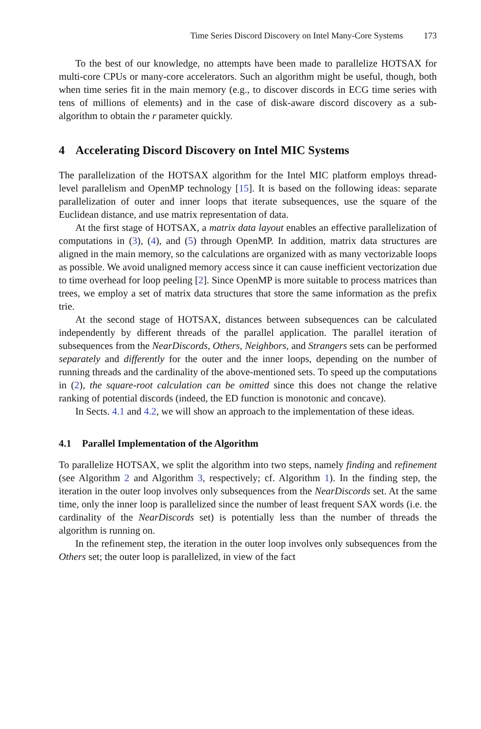Time Series Discord Discovery on Intel Many-Core Systems 173
To the best of our knowledge, no attempts have been made to parallelize HOTSAX for multi-core CPUs or many-core accelerators. Such an algorithm might be useful, though, both when time series fit in the main memory (e.g., to discover discords in ECG time series with tens of millions of elements) and in the case of disk-aware discord discovery as a sub-algorithm to obtain the r parameter quickly.
4 Accelerating Discord Discovery on Intel MIC Systems
The parallelization of the HOTSAX algorithm for the Intel MIC platform employs thread-level parallelism and OpenMP technology [15]. It is based on the following ideas: separate parallelization of outer and inner loops that iterate subsequences, use the square of the Euclidean distance, and use matrix representation of data.
At the first stage of HOTSAX, a matrix data layout enables an effective parallelization of computations in (3), (4), and (5) through OpenMP. In addition, matrix data structures are aligned in the main memory, so the calculations are organized with as many vectorizable loops as possible. We avoid unaligned memory access since it can cause inefficient vectorization due to time overhead for loop peeling [2]. Since OpenMP is more suitable to process matrices than trees, we employ a set of matrix data structures that store the same information as the prefix trie.
At the second stage of HOTSAX, distances between subsequences can be calculated independently by different threads of the parallel application. The parallel iteration of subsequences from the NearDiscords, Others, Neighbors, and Strangers sets can be performed separately and differently for the outer and the inner loops, depending on the number of running threads and the cardinality of the above-mentioned sets. To speed up the computations in (2), the square-root calculation can be omitted since this does not change the relative ranking of potential discords (indeed, the ED function is monotonic and concave).
In Sects. 4.1 and 4.2, we will show an approach to the implementation of these ideas.
4.1 Parallel Implementation of the Algorithm
To parallelize HOTSAX, we split the algorithm into two steps, namely finding and refinement (see Algorithm 2 and Algorithm 3, respectively; cf. Algorithm 1). In the finding step, the iteration in the outer loop involves only subsequences from the NearDiscords set. At the same time, only the inner loop is parallelized since the number of least frequent SAX words (i.e. the cardinality of the NearDiscords set) is potentially less than the number of threads the algorithm is running on.
In the refinement step, the iteration in the outer loop involves only subsequences from the Others set; the outer loop is parallelized, in view of the fact